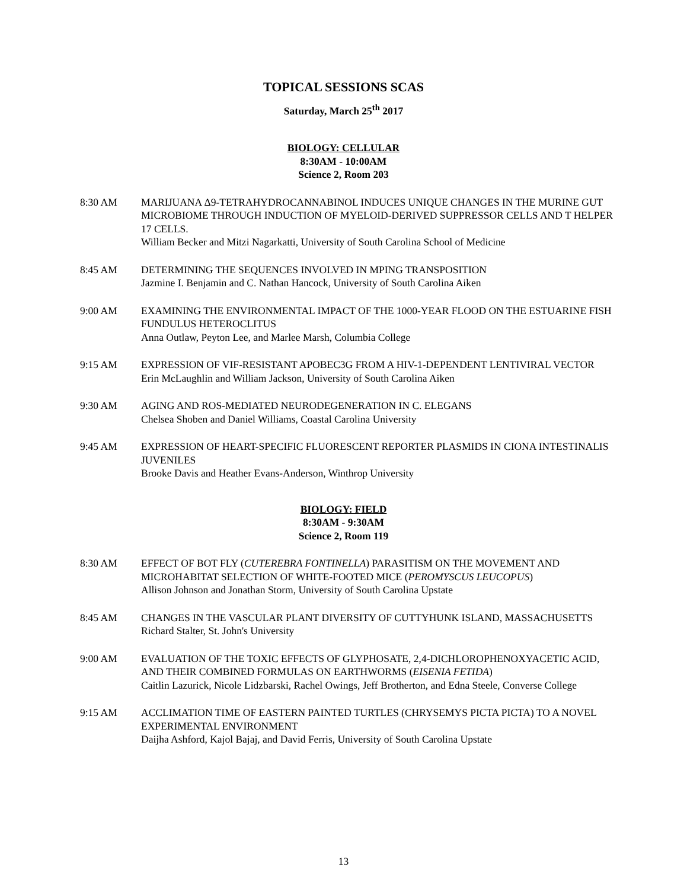TOPICAL SESSIONS SCAS
Saturday, March 25<sup>th</sup> 2017
BIOLOGY: CELLULAR
8:30AM - 10:00AM
Science 2, Room 203
8:30 AM MARIJUANA Δ9-TETRAHYDROCANNABINOL INDUCES UNIQUE CHANGES IN THE MURINE GUT MICROBIOME THROUGH INDUCTION OF MYELOID-DERIVED SUPPRESSOR CELLS AND T HELPER 17 CELLS.
William Becker and Mitzi Nagarkatti, University of South Carolina School of Medicine
8:45 AM DETERMINING THE SEQUENCES INVOLVED IN MPING TRANSPOSITION
Jazmine I. Benjamin and C. Nathan Hancock, University of South Carolina Aiken
9:00 AM EXAMINING THE ENVIRONMENTAL IMPACT OF THE 1000-YEAR FLOOD ON THE ESTUARINE FISH FUNDULUS HETEROCLITUS
Anna Outlaw, Peyton Lee, and Marlee Marsh, Columbia College
9:15 AM EXPRESSION OF VIF-RESISTANT APOBEC3G FROM A HIV-1-DEPENDENT LENTIVIRAL VECTOR
Erin McLaughlin and William Jackson, University of South Carolina Aiken
9:30 AM AGING AND ROS-MEDIATED NEURODEGENERATION IN C. ELEGANS
Chelsea Shoben and Daniel Williams, Coastal Carolina University
9:45 AM EXPRESSION OF HEART-SPECIFIC FLUORESCENT REPORTER PLASMIDS IN CIONA INTESTINALIS JUVENILES
Brooke Davis and Heather Evans-Anderson, Winthrop University
BIOLOGY: FIELD
8:30AM - 9:30AM
Science 2, Room 119
8:30 AM EFFECT OF BOT FLY (CUTEREBRA FONTINELLA) PARASITISM ON THE MOVEMENT AND MICROHABITAT SELECTION OF WHITE-FOOTED MICE (PEROMYSCUS LEUCOPUS)
Allison Johnson and Jonathan Storm, University of South Carolina Upstate
8:45 AM CHANGES IN THE VASCULAR PLANT DIVERSITY OF CUTTYHUNK ISLAND, MASSACHUSETTS
Richard Stalter, St. John's University
9:00 AM EVALUATION OF THE TOXIC EFFECTS OF GLYPHOSATE, 2,4-DICHLOROPHENOXYACETIC ACID, AND THEIR COMBINED FORMULAS ON EARTHWORMS (EISENIA FETIDA)
Caitlin Lazurick, Nicole Lidzbarski, Rachel Owings, Jeff Brotherton, and Edna Steele, Converse College
9:15 AM ACCLIMATION TIME OF EASTERN PAINTED TURTLES (CHRYSEMYS PICTA PICTA) TO A NOVEL EXPERIMENTAL ENVIRONMENT
Daijha Ashford, Kajol Bajaj, and David Ferris, University of South Carolina Upstate
13